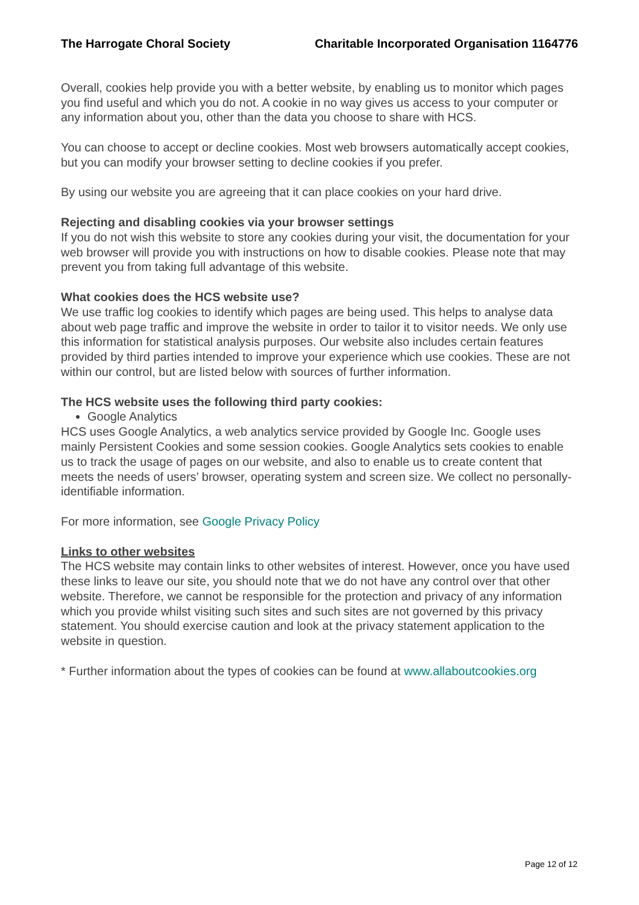The Harrogate Choral Society Charitable Incorporated Organisation 1164776
Overall, cookies help provide you with a better website, by enabling us to monitor which pages you find useful and which you do not. A cookie in no way gives us access to your computer or any information about you, other than the data you choose to share with HCS.
You can choose to accept or decline cookies. Most web browsers automatically accept cookies, but you can modify your browser setting to decline cookies if you prefer.
By using our website you are agreeing that it can place cookies on your hard drive.
Rejecting and disabling cookies via your browser settings
If you do not wish this website to store any cookies during your visit, the documentation for your web browser will provide you with instructions on how to disable cookies. Please note that may prevent you from taking full advantage of this website.
What cookies does the HCS website use?
We use traffic log cookies to identify which pages are being used. This helps to analyse data about web page traffic and improve the website in order to tailor it to visitor needs. We only use this information for statistical analysis purposes. Our website also includes certain features provided by third parties intended to improve your experience which use cookies. These are not within our control, but are listed below with sources of further information.
The HCS website uses the following third party cookies:
Google Analytics
HCS uses Google Analytics, a web analytics service provided by Google Inc. Google uses mainly Persistent Cookies and some session cookies. Google Analytics sets cookies to enable us to track the usage of pages on our website, and also to enable us to create content that meets the needs of users’ browser, operating system and screen size. We collect no personally-identifiable information.
For more information, see Google Privacy Policy
Links to other websites
The HCS website may contain links to other websites of interest. However, once you have used these links to leave our site, you should note that we do not have any control over that other website. Therefore, we cannot be responsible for the protection and privacy of any information which you provide whilst visiting such sites and such sites are not governed by this privacy statement. You should exercise caution and look at the privacy statement application to the website in question.
* Further information about the types of cookies can be found at www.allaboutcookies.org
Page 12 of 12